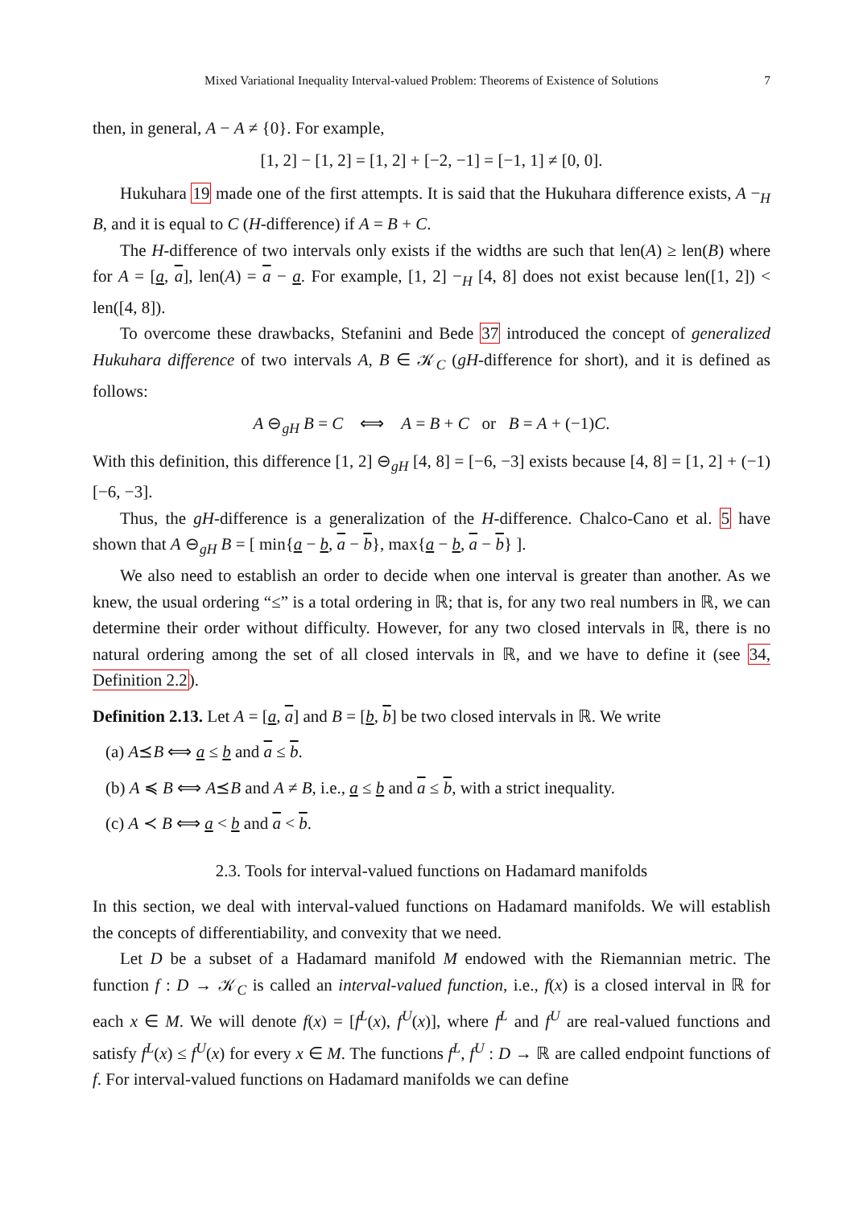Mixed Variational Inequality Interval-valued Problem: Theorems of Existence of Solutions 7
then, in general, A − A ≠ {0}. For example,
[1, 2] − [1, 2] = [1, 2] + [−2, −1] = [−1, 1] ≠ [0, 0].
Hukuhara 19 made one of the first attempts. It is said that the Hukuhara difference exists, A −<sub>H</sub> B, and it is equal to C (H-difference) if A = B + C.
The H-difference of two intervals only exists if the widths are such that len(A) ≥ len(B) where for A = [a, a], len(A) = a − a. For example, [1, 2] −<sub>H</sub> [4, 8] does not exist because len([1, 2]) < len([4, 8]).
To overcome these drawbacks, Stefanini and Bede 37 introduced the concept of generalized Hukuhara difference of two intervals A, B ∈ 𝒦<sub>C</sub> (gH-difference for short), and it is defined as follows:
A ⊖<sub>gH</sub> B = C ⟺ A = B + C or B = A + (−1)C.
With this definition, this difference [1, 2] ⊖<sub>gH</sub> [4, 8] = [−6, −3] exists because [4, 8] = [1, 2] + (−1)[−6, −3].
Thus, the gH-difference is a generalization of the H-difference. Chalco-Cano et al. 5 have shown that A ⊖<sub>gH</sub> B = [ min{a − b, a − b}, max{a − b, a − b} ].
We also need to establish an order to decide when one interval is greater than another. As we knew, the usual ordering “≤” is a total ordering in ℝ; that is, for any two real numbers in ℝ, we can determine their order without difficulty. However, for any two closed intervals in ℝ, there is no natural ordering among the set of all closed intervals in ℝ, and we have to define it (see 34, Definition 2.2).
Definition 2.13. Let A = [a, a] and B = [b, b] be two closed intervals in ℝ. We write
(a) A⪯B ⟺ a ≤ b and a ≤ b.
(b) A ≼ B ⟺ A⪯B and A ≠ B, i.e., a ≤ b and a ≤ b, with a strict inequality.
(c) A ≺ B ⟺ a < b and a < b.
2.3. Tools for interval-valued functions on Hadamard manifolds
In this section, we deal with interval-valued functions on Hadamard manifolds. We will establish the concepts of differentiability, and convexity that we need.
Let D be a subset of a Hadamard manifold M endowed with the Riemannian metric. The function f : D → 𝒦<sub>C</sub> is called an interval-valued function, i.e., f(x) is a closed interval in ℝ for each x ∈ M. We will denote f(x) = [f<sup>L</sup>(x), f<sup>U</sup>(x)], where f<sup>L</sup> and f<sup>U</sup> are real-valued functions and satisfy f<sup>L</sup>(x) ≤ f<sup>U</sup>(x) for every x ∈ M. The functions f<sup>L</sup>, f<sup>U</sup> : D → ℝ are called endpoint functions of f. For interval-valued functions on Hadamard manifolds we can define